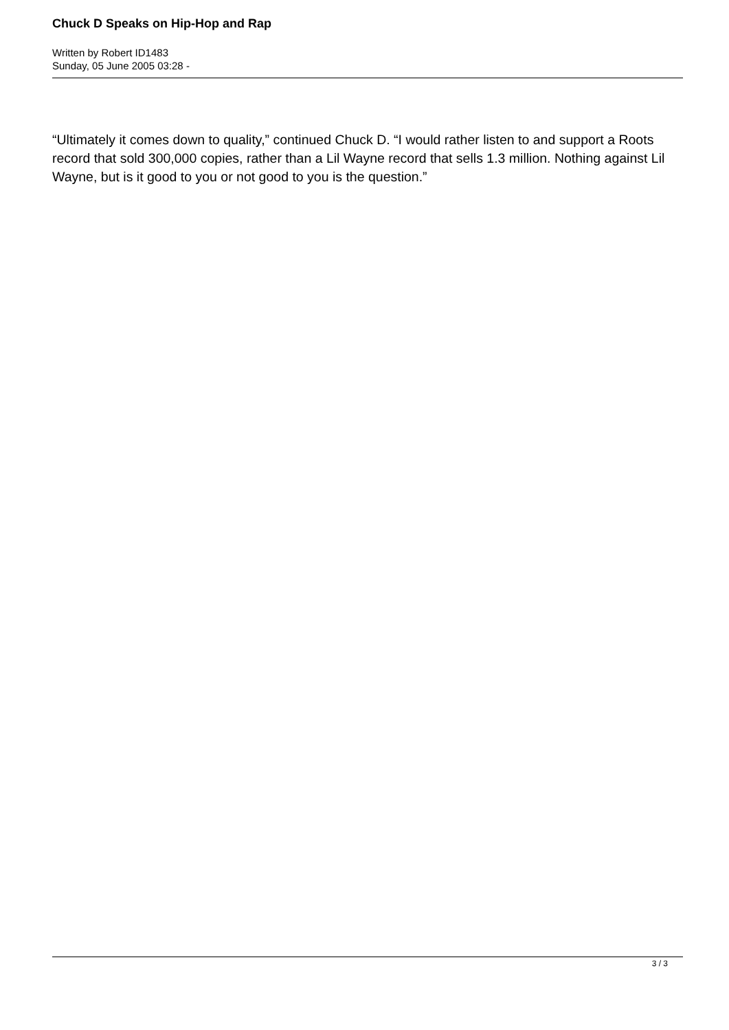Chuck D Speaks on Hip-Hop and Rap
Written by Robert ID1483
Sunday, 05 June 2005 03:28 -
“Ultimately it comes down to quality,” continued Chuck D. “I would rather listen to and support a Roots record that sold 300,000 copies, rather than a Lil Wayne record that sells 1.3 million. Nothing against Lil Wayne, but is it good to you or not good to you is the question.”
3 / 3